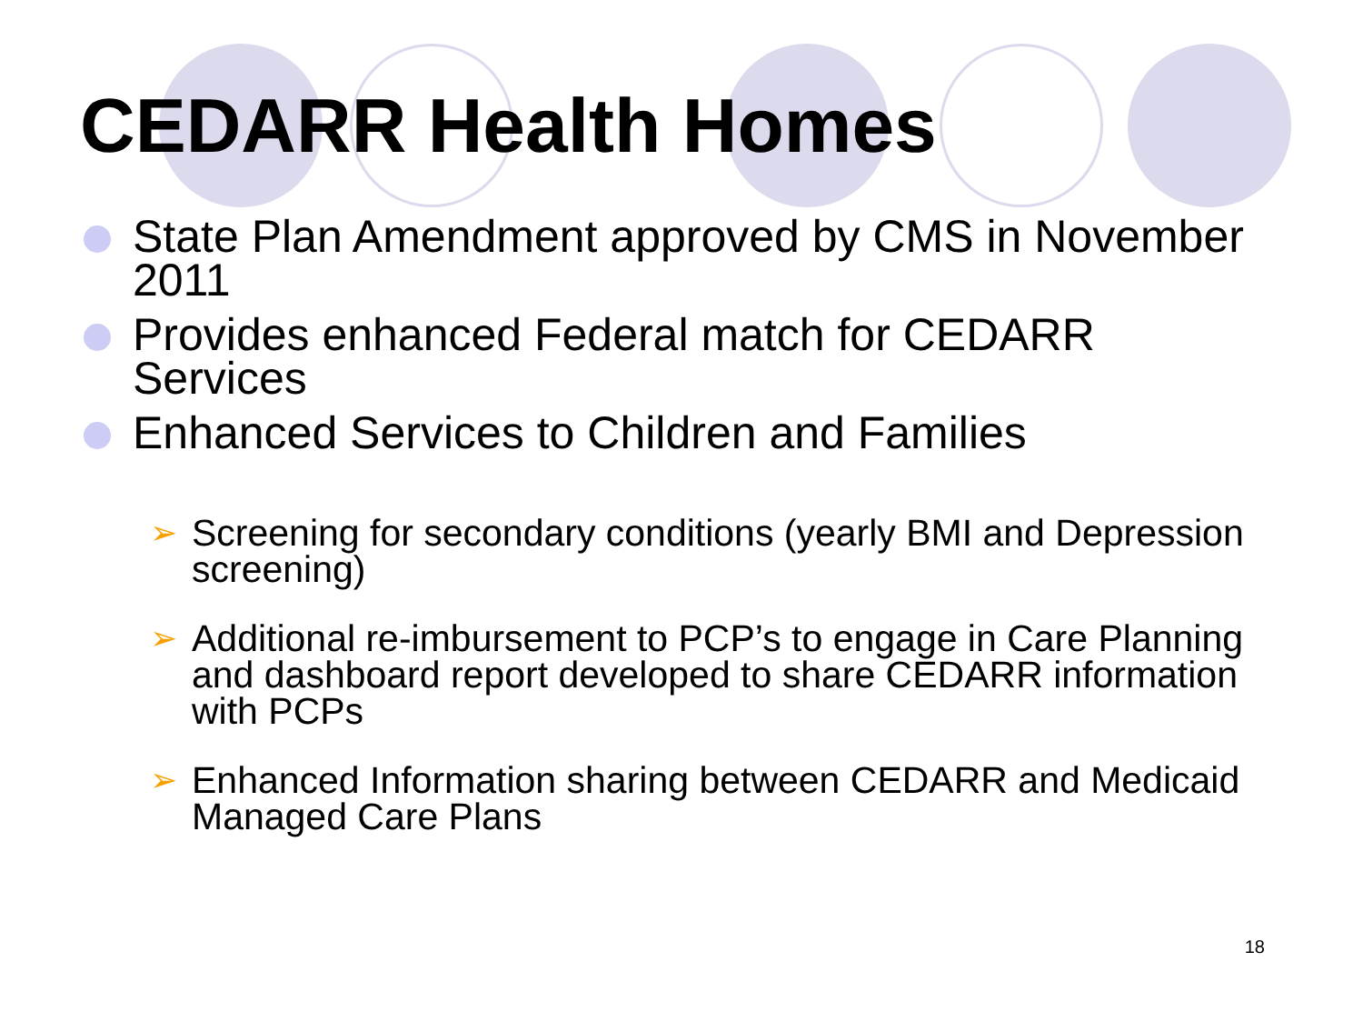CEDARR Health Homes
State Plan Amendment approved by CMS in November 2011
Provides enhanced Federal match for CEDARR Services
Enhanced Services to Children and Families
➢ Screening for secondary conditions (yearly BMI and Depression screening)
➢ Additional re-imbursement to PCP’s to engage in Care Planning and dashboard report developed to share CEDARR information with PCPs
➢ Enhanced Information sharing between CEDARR and Medicaid Managed Care Plans
18